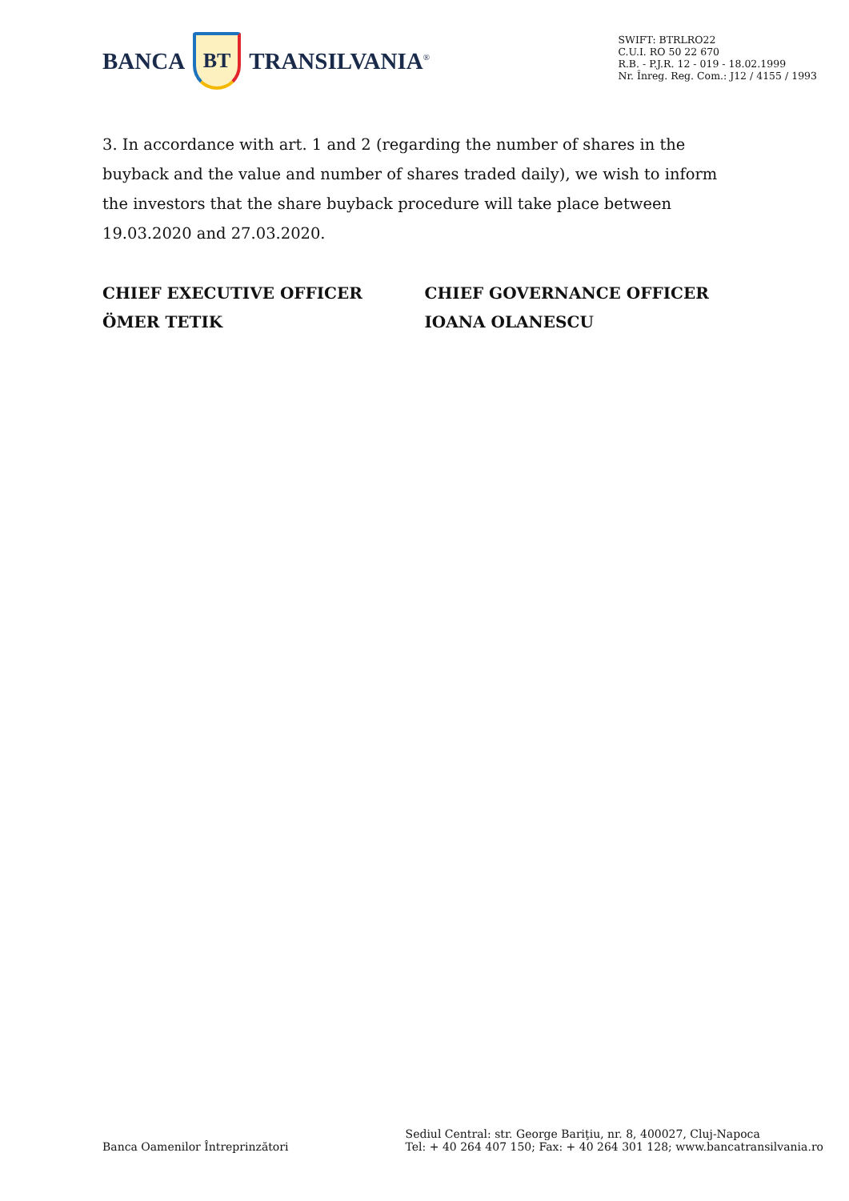BANCA
BT
TRANSILVANIA<sup>®</sup>
SWIFT: BTRLRO22
C.U.I. RO 50 22 670
R.B. - P.J.R. 12 - 019 - 18.02.1999
Nr. Înreg. Reg. Com.: J12 / 4155 / 1993
3. In accordance with art. 1 and 2 (regarding the number of shares in the buyback and the value and number of shares traded daily), we wish to inform the investors that the share buyback procedure will take place between 19.03.2020 and 27.03.2020.
CHIEF EXECUTIVE OFFICER
ÖMER TETIK
CHIEF GOVERNANCE OFFICER
IOANA OLANESCU
Banca Oamenilor Întreprinzători
Sediul Central: str. George Bariţiu, nr. 8, 400027, Cluj-Napoca
Tel: + 40 264 407 150; Fax: + 40 264 301 128; www.bancatransilvania.ro